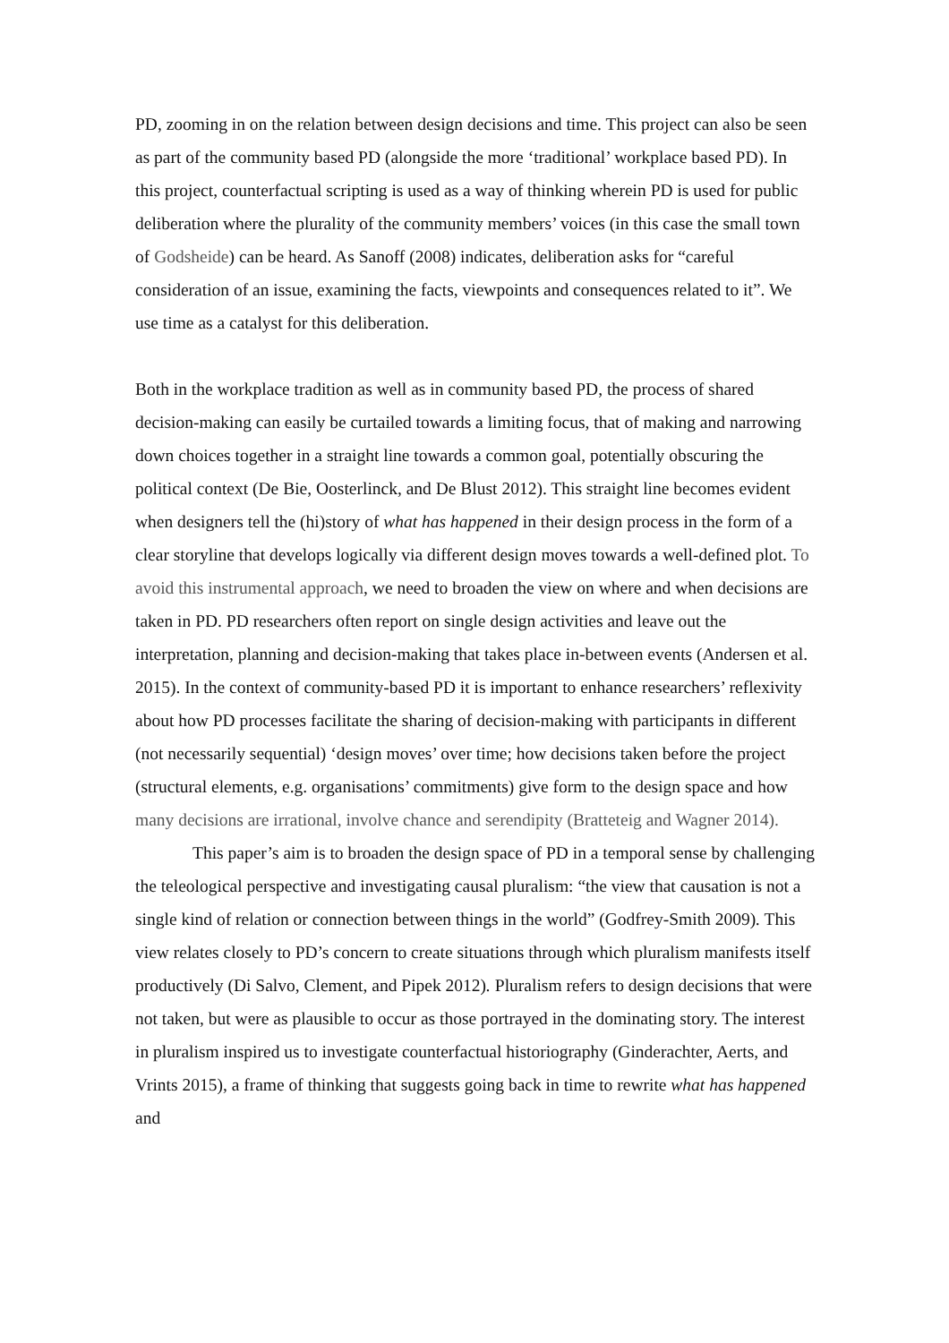PD, zooming in on the relation between design decisions and time. This project can also be seen as part of the community based PD (alongside the more ‘traditional’ workplace based PD). In this project, counterfactual scripting is used as a way of thinking wherein PD is used for public deliberation where the plurality of the community members’ voices (in this case the small town of Godsheide) can be heard. As Sanoff (2008) indicates, deliberation asks for “careful consideration of an issue, examining the facts, viewpoints and consequences related to it”. We use time as a catalyst for this deliberation.
Both in the workplace tradition as well as in community based PD, the process of shared decision-making can easily be curtailed towards a limiting focus, that of making and narrowing down choices together in a straight line towards a common goal, potentially obscuring the political context (De Bie, Oosterlinck, and De Blust 2012). This straight line becomes evident when designers tell the (hi)story of what has happened in their design process in the form of a clear storyline that develops logically via different design moves towards a well-defined plot. To avoid this instrumental approach, we need to broaden the view on where and when decisions are taken in PD. PD researchers often report on single design activities and leave out the interpretation, planning and decision-making that takes place in-between events (Andersen et al. 2015). In the context of community-based PD it is important to enhance researchers’ reflexivity about how PD processes facilitate the sharing of decision-making with participants in different (not necessarily sequential) ‘design moves’ over time; how decisions taken before the project (structural elements, e.g. organisations’ commitments) give form to the design space and how many decisions are irrational, involve chance and serendipity (Bratteteig and Wagner 2014).
This paper’s aim is to broaden the design space of PD in a temporal sense by challenging the teleological perspective and investigating causal pluralism: “the view that causation is not a single kind of relation or connection between things in the world” (Godfrey-Smith 2009). This view relates closely to PD’s concern to create situations through which pluralism manifests itself productively (Di Salvo, Clement, and Pipek 2012). Pluralism refers to design decisions that were not taken, but were as plausible to occur as those portrayed in the dominating story. The interest in pluralism inspired us to investigate counterfactual historiography (Ginderachter, Aerts, and Vrints 2015), a frame of thinking that suggests going back in time to rewrite what has happened and